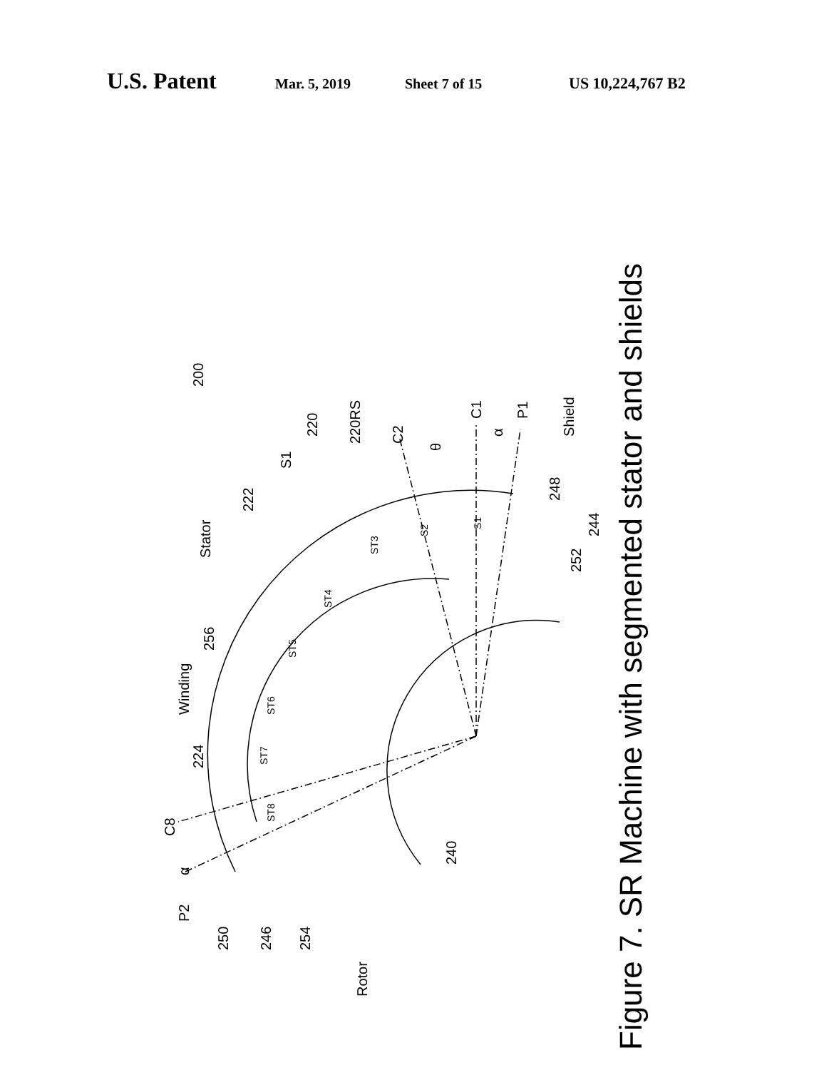U.S. Patent Mar. 5, 2019 Sheet 7 of 15 US 10,224,767 B2
200
220
220RS
S1
222
Stator
256
Winding
224
C2
C1
P1
Shield
248
244
252
θ
α
C8
α
P2
250
246
254
Rotor
240
ST3
ST4
ST5
ST6
ST7
ST8
S2
S1
Figure 7. SR Machine with segmented stator and shields